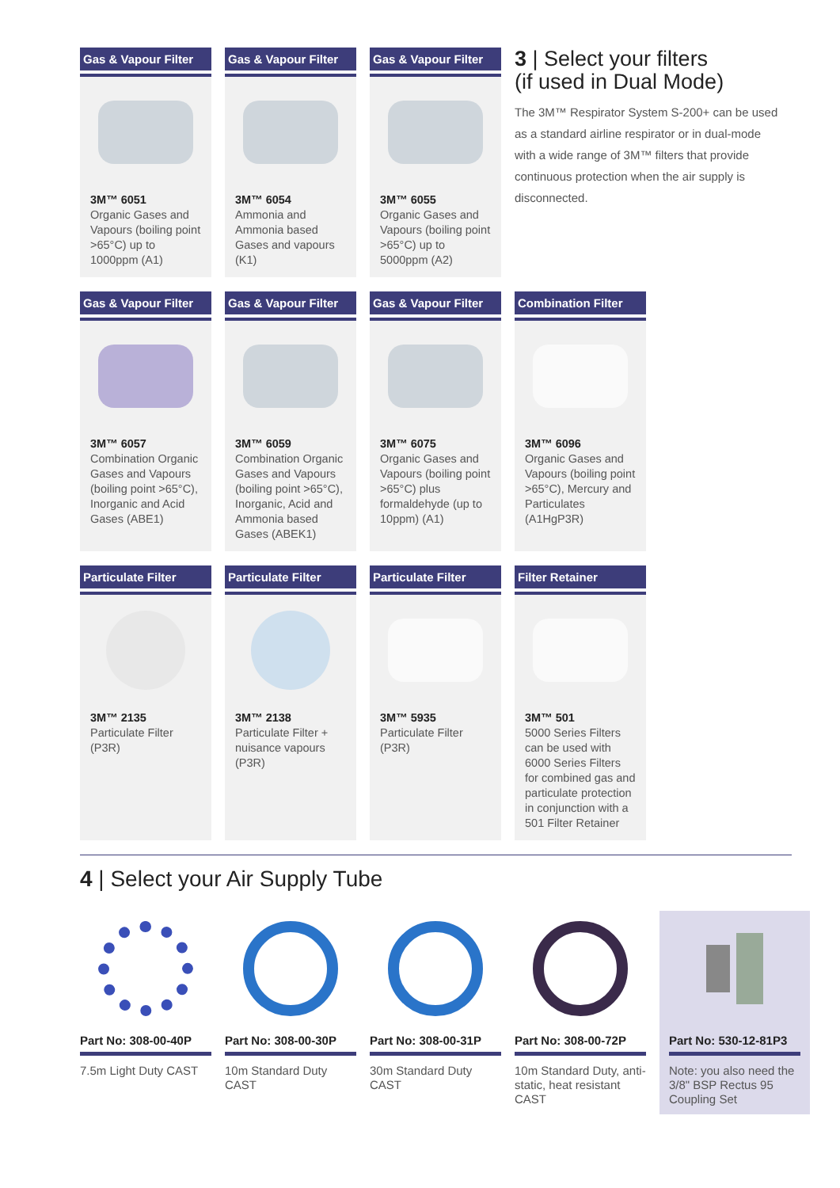Gas & Vapour Filter
3M™ 6051
Organic Gases and Vapours (boiling point >65°C) up to 1000ppm (A1)
Gas & Vapour Filter
3M™ 6054
Ammonia and Ammonia based Gases and vapours (K1)
Gas & Vapour Filter
3M™ 6055
Organic Gases and Vapours (boiling point >65°C) up to 5000ppm (A2)
3 | Select your filters
(if used in Dual Mode)
The 3M™ Respirator System S-200+ can be used as a standard airline respirator or in dual-mode with a wide range of 3M™ filters that provide continuous protection when the air supply is disconnected.
Gas & Vapour Filter
3M™ 6057
Combination Organic Gases and Vapours (boiling point >65°C), Inorganic and Acid Gases (ABE1)
Gas & Vapour Filter
3M™ 6059
Combination Organic Gases and Vapours (boiling point >65°C), Inorganic, Acid and Ammonia based Gases (ABEK1)
Gas & Vapour Filter
3M™ 6075
Organic Gases and Vapours (boiling point >65°C) plus formaldehyde (up to 10ppm) (A1)
Combination Filter
3M™ 6096
Organic Gases and Vapours (boiling point >65°C), Mercury and Particulates (A1HgP3R)
Particulate Filter
3M™ 2135
Particulate Filter (P3R)
Particulate Filter
3M™ 2138
Particulate Filter + nuisance vapours (P3R)
Particulate Filter
3M™ 5935
Particulate Filter (P3R)
Filter Retainer
3M™ 501
5000 Series Filters can be used with 6000 Series Filters for combined gas and particulate protection in conjunction with a 501 Filter Retainer
4 | Select your Air Supply Tube
Part No: 308-00-40P
7.5m Light Duty CAST
Part No: 308-00-30P
10m Standard Duty CAST
Part No: 308-00-31P
30m Standard Duty CAST
Part No: 308-00-72P
10m Standard Duty, anti-static, heat resistant CAST
Part No: 530-12-81P3
Note: you also need the 3/8" BSP Rectus 95 Coupling Set